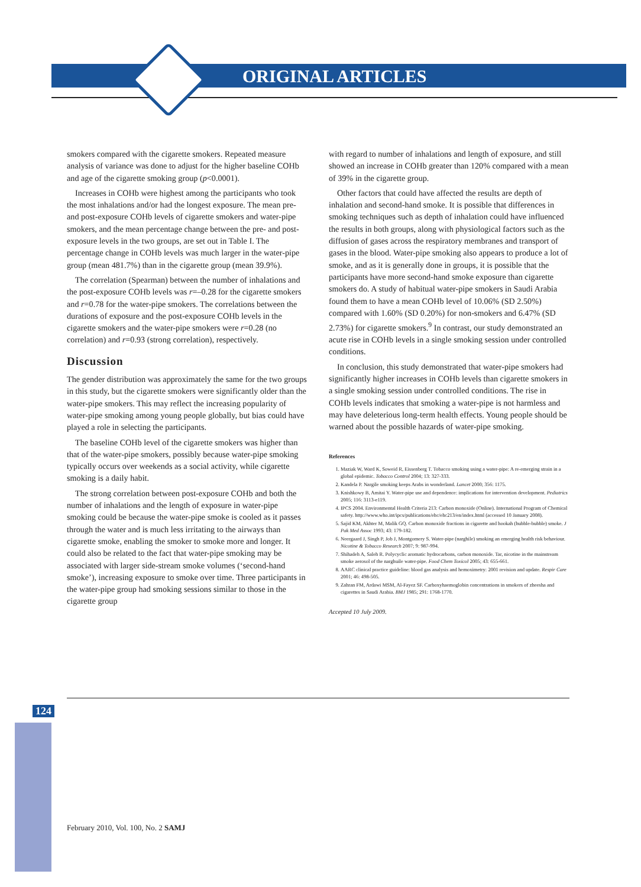ORIGINAL ARTICLES
smokers compared with the cigarette smokers. Repeated measure analysis of variance was done to adjust for the higher baseline COHb and age of the cigarette smoking group (p<0.0001).
Increases in COHb were highest among the participants who took the most inhalations and/or had the longest exposure. The mean pre- and post-exposure COHb levels of cigarette smokers and water-pipe smokers, and the mean percentage change between the pre- and post-exposure levels in the two groups, are set out in Table I. The percentage change in COHb levels was much larger in the water-pipe group (mean 481.7%) than in the cigarette group (mean 39.9%).
The correlation (Spearman) between the number of inhalations and the post-exposure COHb levels was r=–0.28 for the cigarette smokers and r=0.78 for the water-pipe smokers. The correlations between the durations of exposure and the post-exposure COHb levels in the cigarette smokers and the water-pipe smokers were r=0.28 (no correlation) and r=0.93 (strong correlation), respectively.
Discussion
The gender distribution was approximately the same for the two groups in this study, but the cigarette smokers were significantly older than the water-pipe smokers. This may reflect the increasing popularity of water-pipe smoking among young people globally, but bias could have played a role in selecting the participants.
The baseline COHb level of the cigarette smokers was higher than that of the water-pipe smokers, possibly because water-pipe smoking typically occurs over weekends as a social activity, while cigarette smoking is a daily habit.
The strong correlation between post-exposure COHb and both the number of inhalations and the length of exposure in water-pipe smoking could be because the water-pipe smoke is cooled as it passes through the water and is much less irritating to the airways than cigarette smoke, enabling the smoker to smoke more and longer. It could also be related to the fact that water-pipe smoking may be associated with larger side-stream smoke volumes (‘second-hand smoke’), increasing exposure to smoke over time. Three participants in the water-pipe group had smoking sessions similar to those in the cigarette group
with regard to number of inhalations and length of exposure, and still showed an increase in COHb greater than 120% compared with a mean of 39% in the cigarette group.
Other factors that could have affected the results are depth of inhalation and second-hand smoke. It is possible that differences in smoking techniques such as depth of inhalation could have influenced the results in both groups, along with physiological factors such as the diffusion of gases across the respiratory membranes and transport of gases in the blood. Water-pipe smoking also appears to produce a lot of smoke, and as it is generally done in groups, it is possible that the participants have more second-hand smoke exposure than cigarette smokers do. A study of habitual water-pipe smokers in Saudi Arabia found them to have a mean COHb level of 10.06% (SD 2.50%) compared with 1.60% (SD 0.20%) for non-smokers and 6.47% (SD 2.73%) for cigarette smokers.<sup>9</sup> In contrast, our study demonstrated an acute rise in COHb levels in a single smoking session under controlled conditions.
In conclusion, this study demonstrated that water-pipe smokers had significantly higher increases in COHb levels than cigarette smokers in a single smoking session under controlled conditions. The rise in COHb levels indicates that smoking a water-pipe is not harmless and may have deleterious long-term health effects. Young people should be warned about the possible hazards of water-pipe smoking.
References
1. Maziak W, Ward K, Soweid R, Eissenberg T. Tobacco smoking using a water-pipe: A re-emerging strain in a global epidemic. Tobacco Control 2004; 13: 327-333.
2. Kandela P. Nargile smoking keeps Arabs in wonderland. Lancet 2000; 356: 1175.
3. Knishkowy B, Amitai Y. Water-pipe use and dependence: implications for intervention development. Pediatrics 2005; 116: 3113-e119.
4. IPCS 2004. Environmental Health Criteria 213: Carbon monoxide (Online). International Program of Chemical safety. http://www.who.int/ipcs/publications/ehc/ehc213/en/index.html (accessed 10 January 2008).
5. Sajid KM, Akhter M, Malik GQ. Carbon monoxide fractions in cigarette and hookah (hubble-bubble) smoke. J Pak Med Assoc 1993; 43: 179-182.
6. Neergaard J, Singh P, Job J, Montgomery S. Water-pipe (narghile) smoking an emerging health risk behaviour. Nicotine & Tobacco Research 2007; 9: 987-994.
7. Shihadeh A, Saleh R. Polycyclic aromatic hydrocarbons, carbon monoxide. Tar, nicotine in the mainstream smoke aerosol of the narghuile water-pipe. Food Chem Toxicol 2005; 43: 655-661.
8. AARC clinical practice guideline: blood gas analysis and hemoximetry: 2001 revision and update. Respir Care 2001; 46: 498-505.
9. Zahran FM, Ardawi MSM, Al-Fayez SF. Carboxyhaemoglobin concentrations in smokers of zheesha and cigarettes in Saudi Arabia. BMJ 1985; 291: 1768-1770.
Accepted 10 July 2009.
124
February 2010, Vol. 100, No. 2 SAMJ